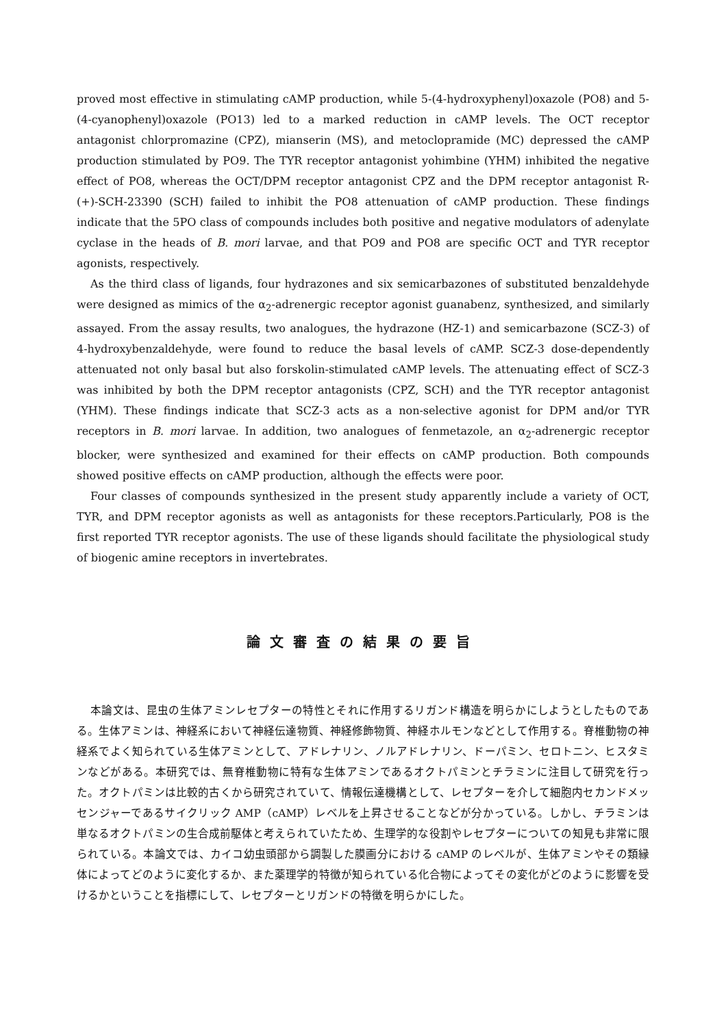proved most effective in stimulating cAMP production, while 5-(4-hydroxyphenyl)oxazole (PO8) and 5-(4-cyanophenyl)oxazole (PO13) led to a marked reduction in cAMP levels. The OCT receptor antagonist chlorpromazine (CPZ), mianserin (MS), and metoclopramide (MC) depressed the cAMP production stimulated by PO9. The TYR receptor antagonist yohimbine (YHM) inhibited the negative effect of PO8, whereas the OCT/DPM receptor antagonist CPZ and the DPM receptor antagonist R-(+)-SCH-23390 (SCH) failed to inhibit the PO8 attenuation of cAMP production. These findings indicate that the 5PO class of compounds includes both positive and negative modulators of adenylate cyclase in the heads of B. mori larvae, and that PO9 and PO8 are specific OCT and TYR receptor agonists, respectively.
As the third class of ligands, four hydrazones and six semicarbazones of substituted benzaldehyde were designed as mimics of the α<sub>2</sub>-adrenergic receptor agonist guanabenz, synthesized, and similarly assayed. From the assay results, two analogues, the hydrazone (HZ-1) and semicarbazone (SCZ-3) of 4-hydroxybenzaldehyde, were found to reduce the basal levels of cAMP. SCZ-3 dose-dependently attenuated not only basal but also forskolin-stimulated cAMP levels. The attenuating effect of SCZ-3 was inhibited by both the DPM receptor antagonists (CPZ, SCH) and the TYR receptor antagonist (YHM). These findings indicate that SCZ-3 acts as a non-selective agonist for DPM and/or TYR receptors in B. mori larvae. In addition, two analogues of fenmetazole, an α<sub>2</sub>-adrenergic receptor blocker, were synthesized and examined for their effects on cAMP production. Both compounds showed positive effects on cAMP production, although the effects were poor.
Four classes of compounds synthesized in the present study apparently include a variety of OCT, TYR, and DPM receptor agonists as well as antagonists for these receptors.Particularly, PO8 is the first reported TYR receptor agonists. The use of these ligands should facilitate the physiological study of biogenic amine receptors in invertebrates.
論文審査の結果の要旨
本論文は、昆虫の生体アミンレセプターの特性とそれに作用するリガンド構造を明らかにしようとしたものである。生体アミンは、神経系において神経伝達物質、神経修飾物質、神経ホルモンなどとして作用する。脊椎動物の神経系でよく知られている生体アミンとして、アドレナリン、ノルアドレナリン、ドーパミン、セロトニン、ヒスタミンなどがある。本研究では、無脊椎動物に特有な生体アミンであるオクトパミンとチラミンに注目して研究を行った。オクトパミンは比較的古くから研究されていて、情報伝達機構として、レセプターを介して細胞内セカンドメッセンジャーであるサイクリック AMP（cAMP）レベルを上昇させることなどが分かっている。しかし、チラミンは単なるオクトパミンの生合成前駆体と考えられていたため、生理学的な役割やレセプターについての知見も非常に限られている。本論文では、カイコ幼虫頭部から調製した膜画分における cAMP のレベルが、生体アミンやその類縁体によってどのように変化するか、また薬理学的特徴が知られている化合物によってその変化がどのように影響を受けるかということを指標にして、レセプターとリガンドの特徴を明らかにした。